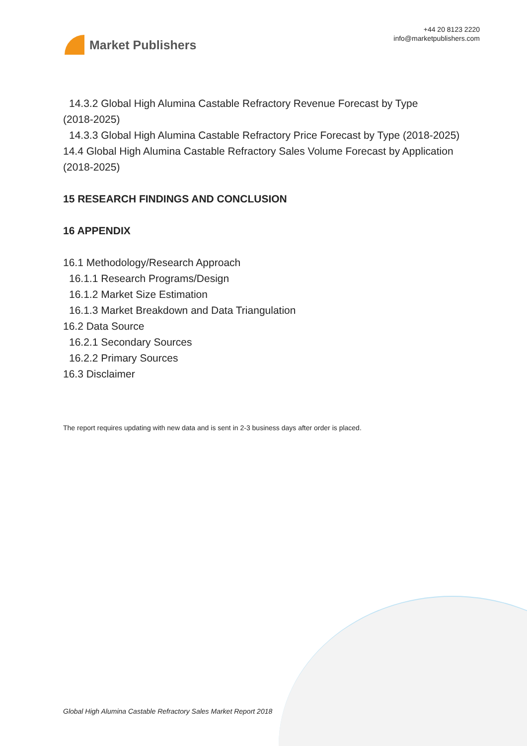Market Publishers
+44 20 8123 2220
info@marketpublishers.com
14.3.2 Global High Alumina Castable Refractory Revenue Forecast by Type
(2018-2025)
14.3.3 Global High Alumina Castable Refractory Price Forecast by Type (2018-2025)
14.4 Global High Alumina Castable Refractory Sales Volume Forecast by Application (2018-2025)
15 RESEARCH FINDINGS AND CONCLUSION
16 APPENDIX
16.1 Methodology/Research Approach
16.1.1 Research Programs/Design
16.1.2 Market Size Estimation
16.1.3 Market Breakdown and Data Triangulation
16.2 Data Source
16.2.1 Secondary Sources
16.2.2 Primary Sources
16.3 Disclaimer
The report requires updating with new data and is sent in 2-3 business days after order is placed.
Global High Alumina Castable Refractory Sales Market Report 2018